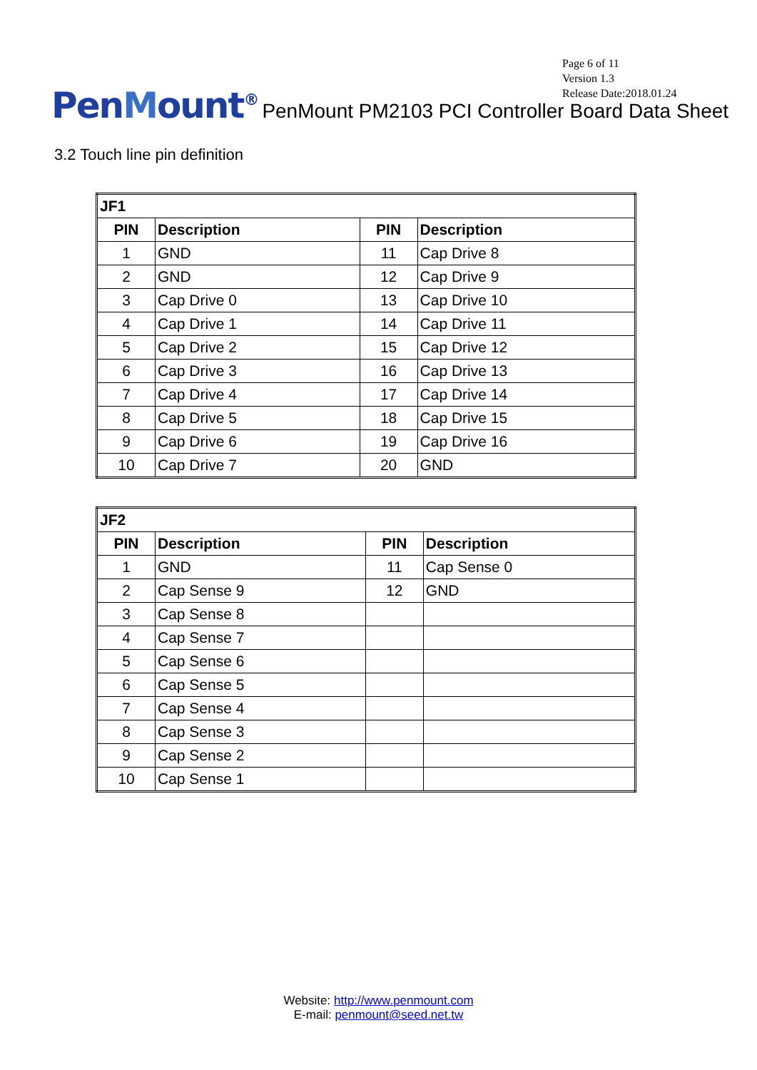Page 6 of 11
Version 1.3
Release Date:2018.01.24
PenMount<sup>®</sup>
PenMount PM2103 PCI Controller Board Data Sheet
3.2 Touch line pin definition
| JF1 | | | |
| --- | --- | --- | --- |
| PIN | Description | PIN | Description |
| 1 | GND | 11 | Cap Drive 8 |
| 2 | GND | 12 | Cap Drive 9 |
| 3 | Cap Drive 0 | 13 | Cap Drive 10 |
| 4 | Cap Drive 1 | 14 | Cap Drive 11 |
| 5 | Cap Drive 2 | 15 | Cap Drive 12 |
| 6 | Cap Drive 3 | 16 | Cap Drive 13 |
| 7 | Cap Drive 4 | 17 | Cap Drive 14 |
| 8 | Cap Drive 5 | 18 | Cap Drive 15 |
| 9 | Cap Drive 6 | 19 | Cap Drive 16 |
| 10 | Cap Drive 7 | 20 | GND |
| JF2 | | | |
| --- | --- | --- | --- |
| PIN | Description | PIN | Description |
| 1 | GND | 11 | Cap Sense 0 |
| 2 | Cap Sense 9 | 12 | GND |
| 3 | Cap Sense 8 | | |
| 4 | Cap Sense 7 | | |
| 5 | Cap Sense 6 | | |
| 6 | Cap Sense 5 | | |
| 7 | Cap Sense 4 | | |
| 8 | Cap Sense 3 | | |
| 9 | Cap Sense 2 | | |
| 10 | Cap Sense 1 | | |
Website: http://www.penmount.com
E-mail: penmount@seed.net.tw